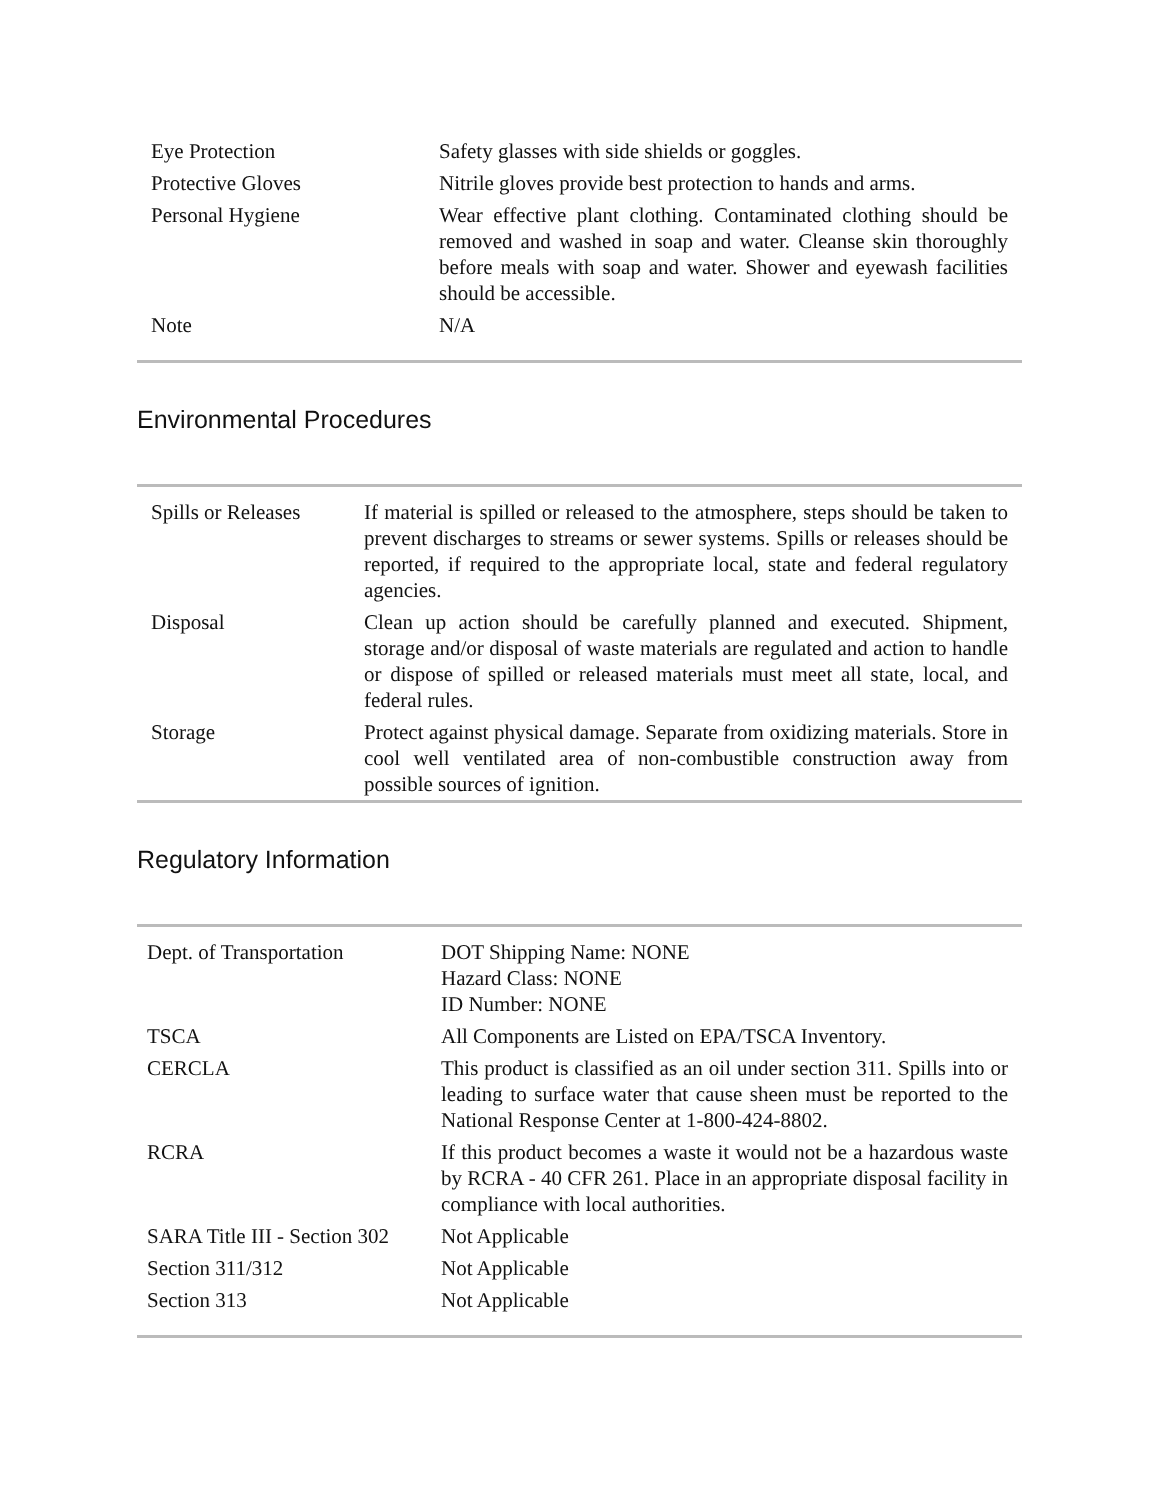| Eye Protection | Safety glasses with side shields or goggles. |
| Protective Gloves | Nitrile gloves provide best protection to hands and arms. |
| Personal Hygiene | Wear effective plant clothing. Contaminated clothing should be removed and washed in soap and water. Cleanse skin thoroughly before meals with soap and water. Shower and eyewash facilities should be accessible. |
| Note | N/A |
Environmental Procedures
| Spills or Releases | If material is spilled or released to the atmosphere, steps should be taken to prevent discharges to streams or sewer systems. Spills or releases should be reported, if required to the appropriate local, state and federal regulatory agencies. |
| Disposal | Clean up action should be carefully planned and executed. Shipment, storage and/or disposal of waste materials are regulated and action to handle or dispose of spilled or released materials must meet all state, local, and federal rules. |
| Storage | Protect against physical damage. Separate from oxidizing materials. Store in cool well ventilated area of non-combustible construction away from possible sources of ignition. |
Regulatory Information
| Dept. of Transportation | DOT Shipping Name: NONE Hazard Class: NONE ID Number: NONE |
| TSCA | All Components are Listed on EPA/TSCA Inventory. |
| CERCLA | This product is classified as an oil under section 311. Spills into or leading to surface water that cause sheen must be reported to the National Response Center at 1-800-424-8802. |
| RCRA | If this product becomes a waste it would not be a hazardous waste by RCRA - 40 CFR 261. Place in an appropriate disposal facility in compliance with local authorities. |
| SARA Title III - Section 302 | Not Applicable |
| Section 311/312 | Not Applicable |
| Section 313 | Not Applicable |